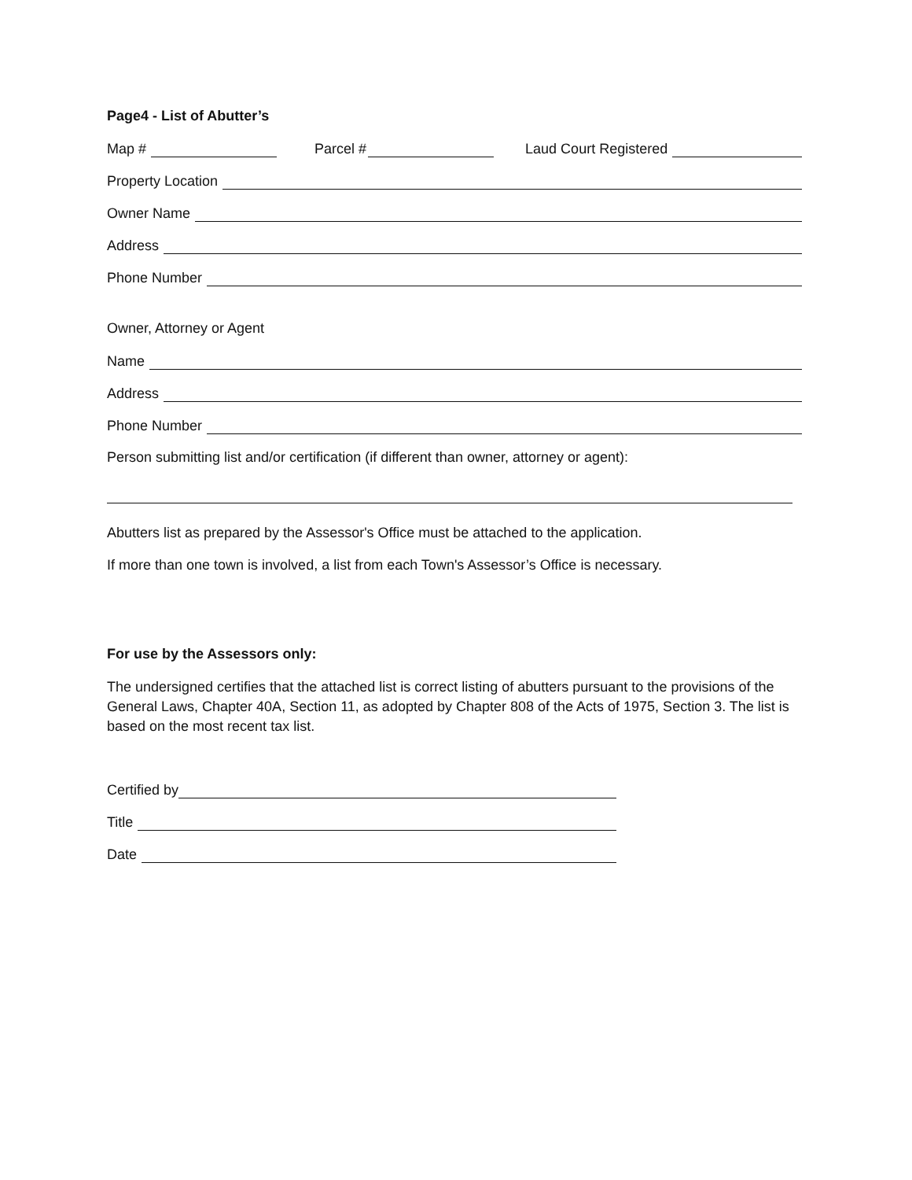Page4 - List of Abutter’s
Map # Parcel # Laud Court Registered
Property Location
Owner Name
Address
Phone Number
Owner, Attorney or Agent
Name
Address
Phone Number
Person submitting list and/or certification (if different than owner, attorney or agent):
Abutters list as prepared by the Assessor's Office must be attached to the application.
If more than one town is involved, a list from each Town's Assessor’s Office is necessary.
For use by the Assessors only:
The undersigned certifies that the attached list is correct listing of abutters pursuant to the provisions of the General Laws, Chapter 40A, Section 11, as adopted by Chapter 808 of the Acts of 1975, Section 3. The list is based on the most recent tax list.
Certified by
Title
Date